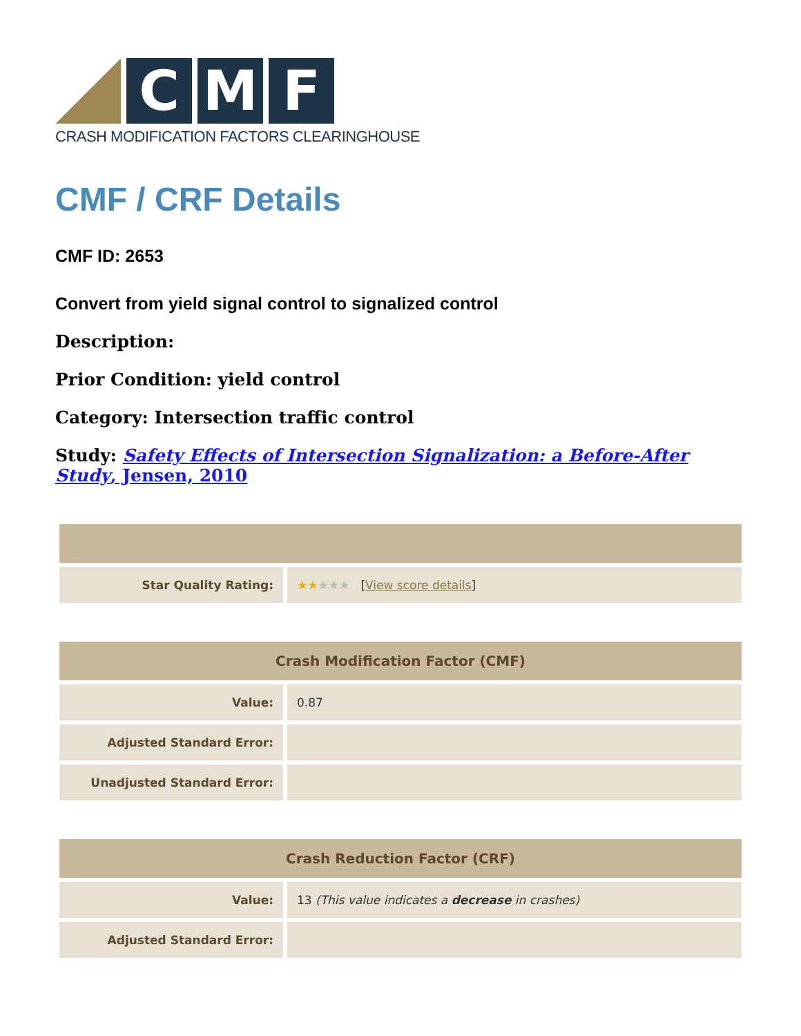C M F
CRASH MODIFICATION FACTORS CLEARINGHOUSE
CMF / CRF Details
CMF ID: 2653
Convert from yield signal control to signalized control
Description:
Prior Condition: yield control
Category: Intersection traffic control
Study: Safety Effects of Intersection Signalization: a Before-After Study, Jensen, 2010
| Star Quality Rating: | ★★ ★★★ [ View score details ] |
| Crash Modification Factor (CMF) | |
| --- | --- |
| Value: | 0.87 |
| Adjusted Standard Error: | |
| Unadjusted Standard Error: | |
| Crash Reduction Factor (CRF) | |
| --- | --- |
| Value: | 13 (This value indicates a decrease in crashes) |
| Adjusted Standard Error: | |